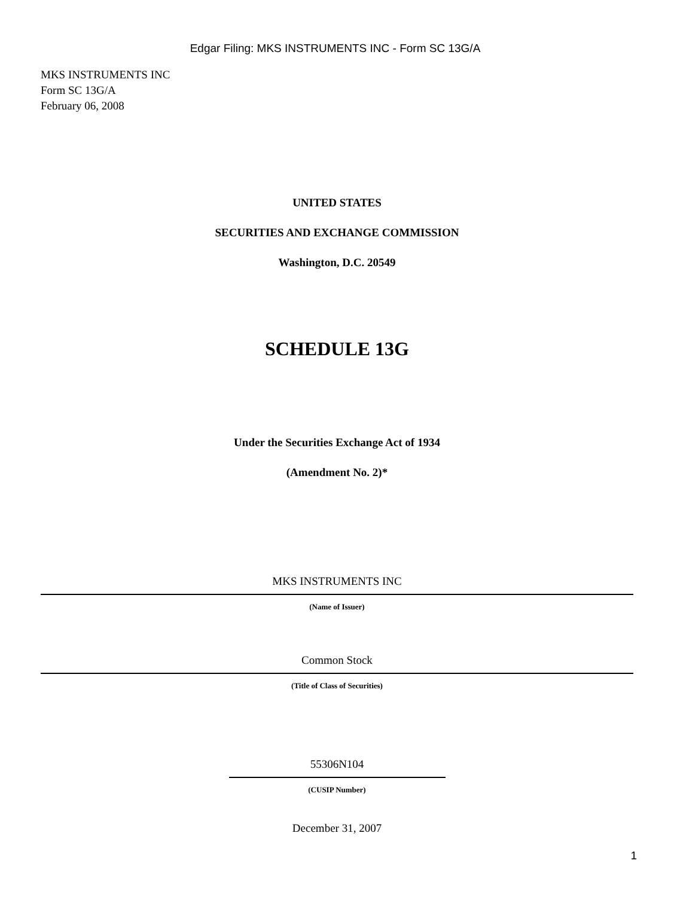Edgar Filing: MKS INSTRUMENTS INC - Form SC 13G/A
MKS INSTRUMENTS INC
Form SC 13G/A
February 06, 2008
UNITED STATES
SECURITIES AND EXCHANGE COMMISSION
Washington, D.C. 20549
SCHEDULE 13G
Under the Securities Exchange Act of 1934
(Amendment No. 2)*
MKS INSTRUMENTS INC
(Name of Issuer)
Common Stock
(Title of Class of Securities)
55306N104
(CUSIP Number)
December 31, 2007
1